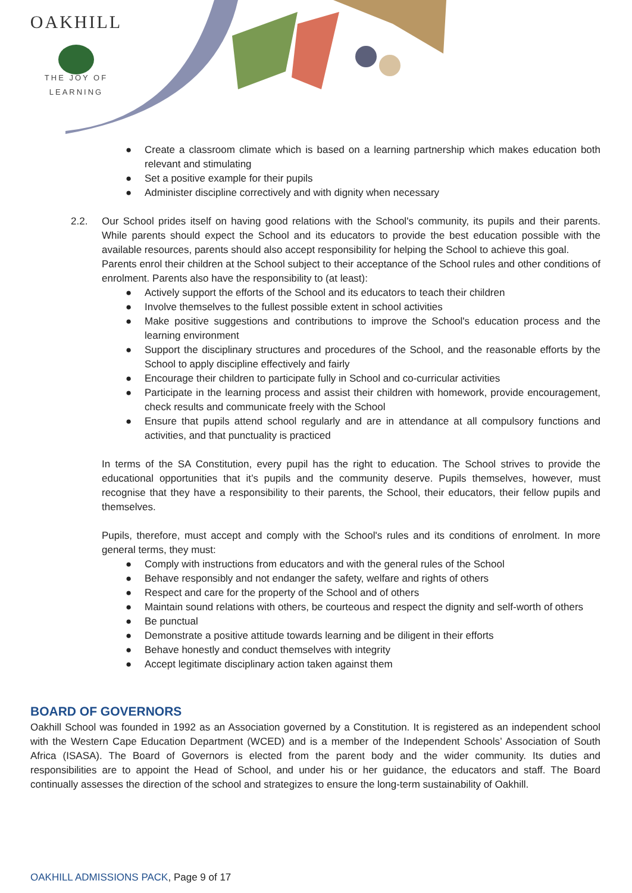OAKHILL
THE JOY OF LEARNING
● Create a classroom climate which is based on a learning partnership which makes education both relevant and stimulating
● Set a positive example for their pupils
● Administer discipline correctively and with dignity when necessary
2.2. Our School prides itself on having good relations with the School's community, its pupils and their parents. While parents should expect the School and its educators to provide the best education possible with the available resources, parents should also accept responsibility for helping the School to achieve this goal.
Parents enrol their children at the School subject to their acceptance of the School rules and other conditions of enrolment. Parents also have the responsibility to (at least):
● Actively support the efforts of the School and its educators to teach their children
● Involve themselves to the fullest possible extent in school activities
● Make positive suggestions and contributions to improve the School's education process and the learning environment
● Support the disciplinary structures and procedures of the School, and the reasonable efforts by the School to apply discipline effectively and fairly
● Encourage their children to participate fully in School and co-curricular activities
● Participate in the learning process and assist their children with homework, provide encouragement, check results and communicate freely with the School
● Ensure that pupils attend school regularly and are in attendance at all compulsory functions and activities, and that punctuality is practiced
In terms of the SA Constitution, every pupil has the right to education. The School strives to provide the educational opportunities that it’s pupils and the community deserve. Pupils themselves, however, must recognise that they have a responsibility to their parents, the School, their educators, their fellow pupils and themselves.
Pupils, therefore, must accept and comply with the School's rules and its conditions of enrolment. In more general terms, they must:
● Comply with instructions from educators and with the general rules of the School
● Behave responsibly and not endanger the safety, welfare and rights of others
● Respect and care for the property of the School and of others
● Maintain sound relations with others, be courteous and respect the dignity and self-worth of others
● Be punctual
● Demonstrate a positive attitude towards learning and be diligent in their efforts
● Behave honestly and conduct themselves with integrity
● Accept legitimate disciplinary action taken against them
BOARD OF GOVERNORS
Oakhill School was founded in 1992 as an Association governed by a Constitution. It is registered as an independent school with the Western Cape Education Department (WCED) and is a member of the Independent Schools’ Association of South Africa (ISASA). The Board of Governors is elected from the parent body and the wider community. Its duties and responsibilities are to appoint the Head of School, and under his or her guidance, the educators and staff. The Board continually assesses the direction of the school and strategizes to ensure the long-term sustainability of Oakhill.
OAKHILL ADMISSIONS PACK, Page 9 of 17